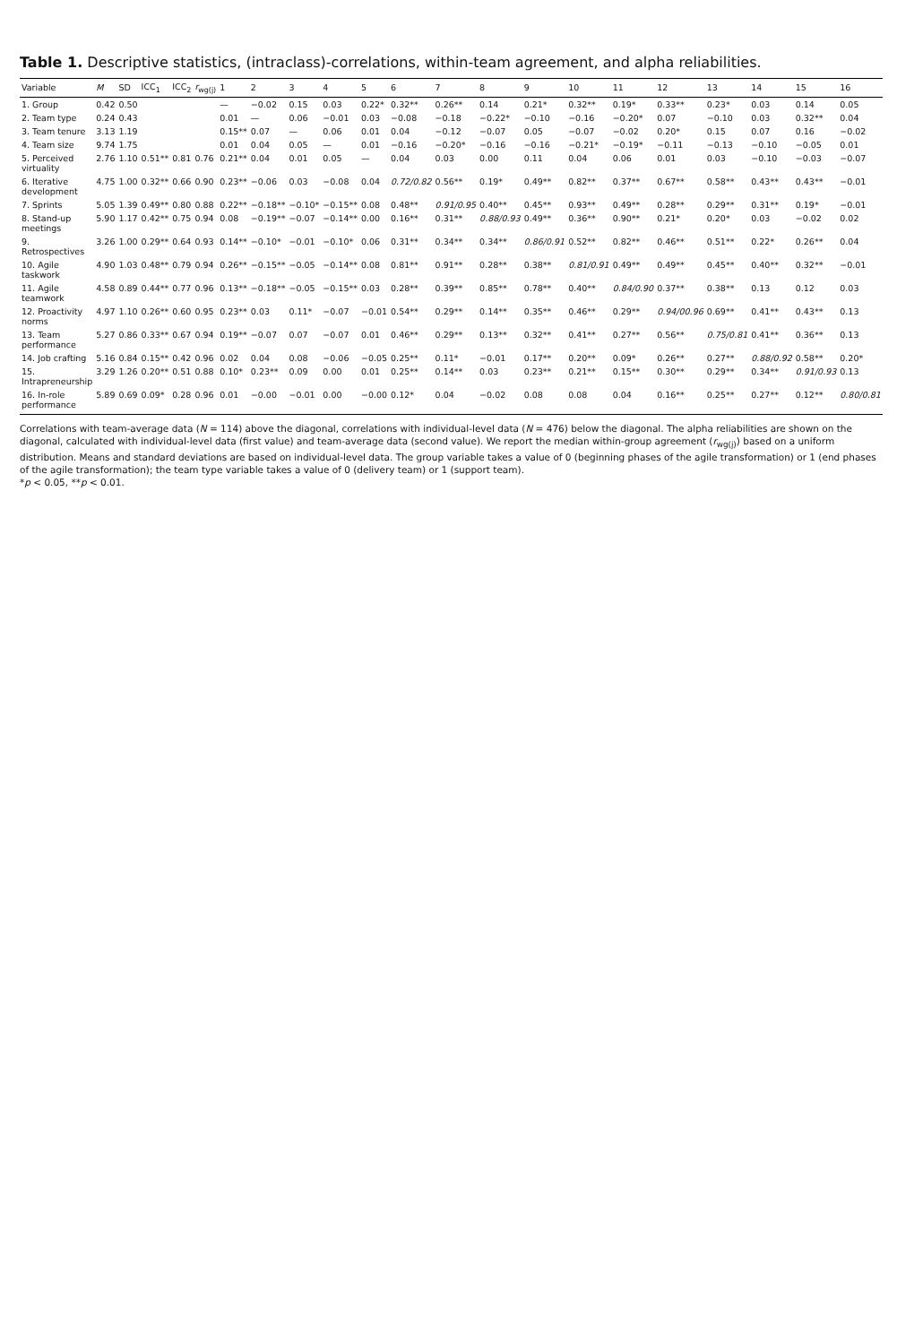Table 1. Descriptive statistics, (intraclass)-correlations, within-team agreement, and alpha reliabilities.
| Variable | M | SD | ICC<sub>1</sub> | ICC<sub>2</sub> | r<sub>wg(j)</sub> | 1 | 2 | 3 | 4 | 5 | 6 | 7 | 8 | 9 | 10 | 11 | 12 | 13 | 14 | 15 | 16 |
| --- | --- | --- | --- | --- | --- | --- | --- | --- | --- | --- | --- | --- | --- | --- | --- | --- | --- | --- | --- | --- | --- |
| 1. Group | 0.42 | 0.50 | | | | — | −0.02 | 0.15 | 0.03 | 0.22* | 0.32** | 0.26** | 0.14 | 0.21* | 0.32** | 0.19* | 0.33** | 0.23* | 0.03 | 0.14 | 0.05 |
| 2. Team type | 0.24 | 0.43 | | | | 0.01 | — | 0.06 | −0.01 | 0.03 | −0.08 | −0.18 | −0.22* | −0.10 | −0.16 | −0.20* | 0.07 | −0.10 | 0.03 | 0.32** | 0.04 |
| 3. Team tenure | 3.13 | 1.19 | | | | 0.15** | 0.07 | — | 0.06 | 0.01 | 0.04 | −0.12 | −0.07 | 0.05 | −0.07 | −0.02 | 0.20* | 0.15 | 0.07 | 0.16 | −0.02 |
| 4. Team size | 9.74 | 1.75 | | | | 0.01 | 0.04 | 0.05 | — | 0.01 | −0.16 | −0.20* | −0.16 | −0.16 | −0.21* | −0.19* | −0.11 | −0.13 | −0.10 | −0.05 | 0.01 |
| 5. Perceived virtuality | 2.76 | 1.10 | 0.51** | 0.81 | 0.76 | 0.21** | 0.04 | 0.01 | 0.05 | — | 0.04 | 0.03 | 0.00 | 0.11 | 0.04 | 0.06 | 0.01 | 0.03 | −0.10 | −0.03 | −0.07 |
| 6. Iterative development | 4.75 | 1.00 | 0.32** | 0.66 | 0.90 | 0.23** | −0.06 | 0.03 | −0.08 | 0.04 | 0.72/0.82 | 0.56** | 0.19* | 0.49** | 0.82** | 0.37** | 0.67** | 0.58** | 0.43** | 0.43** | −0.01 |
| 7. Sprints | 5.05 | 1.39 | 0.49** | 0.80 | 0.88 | 0.22** | −0.18** | −0.10* | −0.15** | 0.08 | 0.48** | 0.91/0.95 | 0.40** | 0.45** | 0.93** | 0.49** | 0.28** | 0.29** | 0.31** | 0.19* | −0.01 |
| 8. Stand-up meetings | 5.90 | 1.17 | 0.42** | 0.75 | 0.94 | 0.08 | −0.19** | −0.07 | −0.14** | 0.00 | 0.16** | 0.31** | 0.88/0.93 | 0.49** | 0.36** | 0.90** | 0.21* | 0.20* | 0.03 | −0.02 | 0.02 |
| 9. Retrospectives | 3.26 | 1.00 | 0.29** | 0.64 | 0.93 | 0.14** | −0.10* | −0.01 | −0.10* | 0.06 | 0.31** | 0.34** | 0.34** | 0.86/0.91 | 0.52** | 0.82** | 0.46** | 0.51** | 0.22* | 0.26** | 0.04 |
| 10. Agile taskwork | 4.90 | 1.03 | 0.48** | 0.79 | 0.94 | 0.26** | −0.15** | −0.05 | −0.14** | 0.08 | 0.81** | 0.91** | 0.28** | 0.38** | 0.81/0.91 | 0.49** | 0.49** | 0.45** | 0.40** | 0.32** | −0.01 |
| 11. Agile teamwork | 4.58 | 0.89 | 0.44** | 0.77 | 0.96 | 0.13** | −0.18** | −0.05 | −0.15** | 0.03 | 0.28** | 0.39** | 0.85** | 0.78** | 0.40** | 0.84/0.90 | 0.37** | 0.38** | 0.13 | 0.12 | 0.03 |
| 12. Proactivity norms | 4.97 | 1.10 | 0.26** | 0.60 | 0.95 | 0.23** | 0.03 | 0.11* | −0.07 | −0.01 | 0.54** | 0.29** | 0.14** | 0.35** | 0.46** | 0.29** | 0.94/00.96 | 0.69** | 0.41** | 0.43** | 0.13 |
| 13. Team performance | 5.27 | 0.86 | 0.33** | 0.67 | 0.94 | 0.19** | −0.07 | 0.07 | −0.07 | 0.01 | 0.46** | 0.29** | 0.13** | 0.32** | 0.41** | 0.27** | 0.56** | 0.75/0.81 | 0.41** | 0.36** | 0.13 |
| 14. Job crafting | 5.16 | 0.84 | 0.15** | 0.42 | 0.96 | 0.02 | 0.04 | 0.08 | −0.06 | −0.05 | 0.25** | 0.11* | −0.01 | 0.17** | 0.20** | 0.09* | 0.26** | 0.27** | 0.88/0.92 | 0.58** | 0.20* |
| 15. Intrapreneurship | 3.29 | 1.26 | 0.20** | 0.51 | 0.88 | 0.10* | 0.23** | 0.09 | 0.00 | 0.01 | 0.25** | 0.14** | 0.03 | 0.23** | 0.21** | 0.15** | 0.30** | 0.29** | 0.34** | 0.91/0.93 | 0.13 |
| 16. In-role performance | 5.89 | 0.69 | 0.09* | 0.28 | 0.96 | 0.01 | −0.00 | −0.01 | 0.00 | −0.00 | 0.12* | 0.04 | −0.02 | 0.08 | 0.08 | 0.04 | 0.16** | 0.25** | 0.27** | 0.12** | 0.80/0.81 |
Correlations with team-average data (N = 114) above the diagonal, correlations with individual-level data (N = 476) below the diagonal. The alpha reliabilities are shown on the diagonal, calculated with individual-level data (first value) and team-average data (second value). We report the median within-group agreement (r<sub>wg(j)</sub>) based on a uniform distribution. Means and standard deviations are based on individual-level data. The group variable takes a value of 0 (beginning phases of the agile transformation) or 1 (end phases of the agile transformation); the team type variable takes a value of 0 (delivery team) or 1 (support team).
*p < 0.05, **p < 0.01.